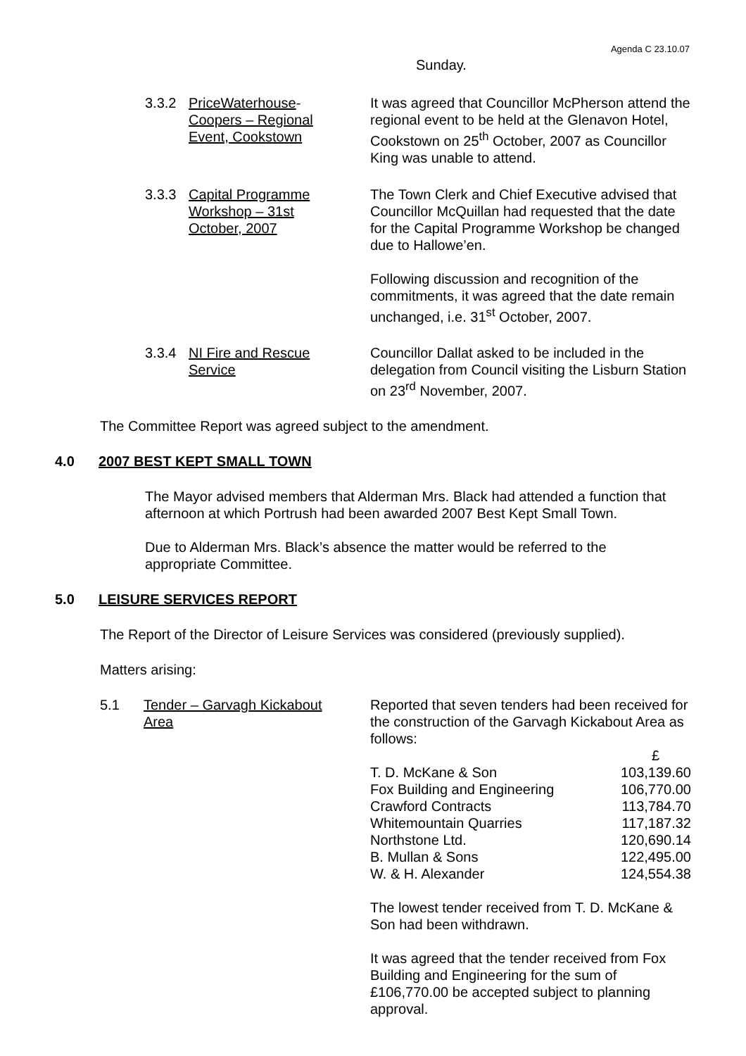Agenda C 23.10.07
Sunday.
3.3.2 PriceWaterhouse-
Coopers – Regional
Event, Cookstown
It was agreed that Councillor McPherson attend the regional event to be held at the Glenavon Hotel, Cookstown on 25<sup>th</sup> October, 2007 as Councillor King was unable to attend.
3.3.3 Capital Programme
Workshop – 31st
October, 2007
The Town Clerk and Chief Executive advised that Councillor McQuillan had requested that the date for the Capital Programme Workshop be changed due to Hallowe’en.
Following discussion and recognition of the commitments, it was agreed that the date remain unchanged, i.e. 31<sup>st</sup> October, 2007.
3.3.4 NI Fire and Rescue
Service
Councillor Dallat asked to be included in the delegation from Council visiting the Lisburn Station on 23<sup>rd</sup> November, 2007.
The Committee Report was agreed subject to the amendment.
4.0 2007 BEST KEPT SMALL TOWN
The Mayor advised members that Alderman Mrs. Black had attended a function that afternoon at which Portrush had been awarded 2007 Best Kept Small Town.
Due to Alderman Mrs. Black’s absence the matter would be referred to the appropriate Committee.
5.0 LEISURE SERVICES REPORT
The Report of the Director of Leisure Services was considered (previously supplied).
Matters arising:
5.1 Tender – Garvagh Kickabout
Area
Reported that seven tenders had been received for the construction of the Garvagh Kickabout Area as follows:
| | £ |
| T. D. McKane & Son | 103,139.60 |
| Fox Building and Engineering | 106,770.00 |
| Crawford Contracts | 113,784.70 |
| Whitemountain Quarries | 117,187.32 |
| Northstone Ltd. | 120,690.14 |
| B. Mullan & Sons | 122,495.00 |
| W. & H. Alexander | 124,554.38 |
The lowest tender received from T. D. McKane & Son had been withdrawn.
It was agreed that the tender received from Fox Building and Engineering for the sum of £106,770.00 be accepted subject to planning approval.